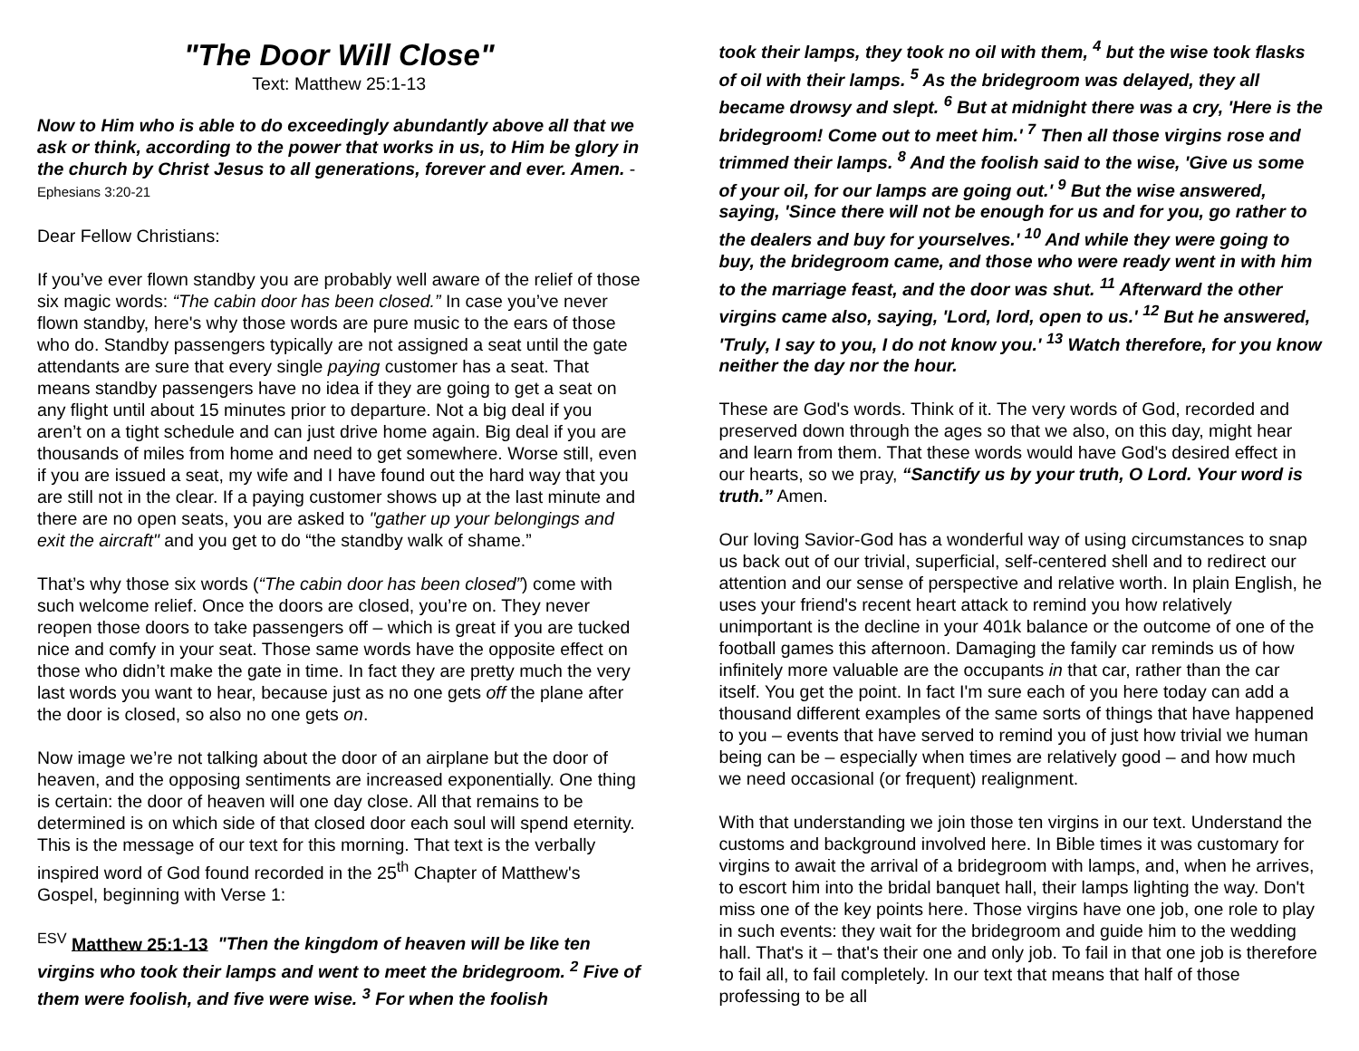"The Door Will Close"
Text: Matthew 25:1-13
Now to Him who is able to do exceedingly abundantly above all that we ask or think, according to the power that works in us, to Him be glory in the church by Christ Jesus to all generations, forever and ever. Amen. - Ephesians 3:20-21
Dear Fellow Christians:
If you’ve ever flown standby you are probably well aware of the relief of those six magic words: “The cabin door has been closed.” In case you’ve never flown standby, here's why those words are pure music to the ears of those who do. Standby passengers typically are not assigned a seat until the gate attendants are sure that every single paying customer has a seat. That means standby passengers have no idea if they are going to get a seat on any flight until about 15 minutes prior to departure. Not a big deal if you aren’t on a tight schedule and can just drive home again. Big deal if you are thousands of miles from home and need to get somewhere. Worse still, even if you are issued a seat, my wife and I have found out the hard way that you are still not in the clear. If a paying customer shows up at the last minute and there are no open seats, you are asked to "gather up your belongings and exit the aircraft" and you get to do “the standby walk of shame.”
That’s why those six words (“The cabin door has been closed”) come with such welcome relief. Once the doors are closed, you’re on. They never reopen those doors to take passengers off – which is great if you are tucked nice and comfy in your seat. Those same words have the opposite effect on those who didn’t make the gate in time. In fact they are pretty much the very last words you want to hear, because just as no one gets off the plane after the door is closed, so also no one gets on.
Now image we’re not talking about the door of an airplane but the door of heaven, and the opposing sentiments are increased exponentially. One thing is certain: the door of heaven will one day close. All that remains to be determined is on which side of that closed door each soul will spend eternity. This is the message of our text for this morning. That text is the verbally inspired word of God found recorded in the 25<sup>th</sup> Chapter of Matthew's Gospel, beginning with Verse 1:
<sup>ESV</sup> Matthew 25:1-13 "Then the kingdom of heaven will be like ten virgins who took their lamps and went to meet the bridegroom. <sup>2</sup> Five of them were foolish, and five were wise. <sup>3</sup> For when the foolish
took their lamps, they took no oil with them, <sup>4</sup> but the wise took flasks of oil with their lamps. <sup>5</sup> As the bridegroom was delayed, they all became drowsy and slept. <sup>6</sup> But at midnight there was a cry, 'Here is the bridegroom! Come out to meet him.' <sup>7</sup> Then all those virgins rose and trimmed their lamps. <sup>8</sup> And the foolish said to the wise, 'Give us some of your oil, for our lamps are going out.' <sup>9</sup> But the wise answered, saying, 'Since there will not be enough for us and for you, go rather to the dealers and buy for yourselves.' <sup>10</sup> And while they were going to buy, the bridegroom came, and those who were ready went in with him to the marriage feast, and the door was shut. <sup>11</sup> Afterward the other virgins came also, saying, 'Lord, lord, open to us.' <sup>12</sup> But he answered, 'Truly, I say to you, I do not know you.' <sup>13</sup> Watch therefore, for you know neither the day nor the hour.
These are God's words. Think of it. The very words of God, recorded and preserved down through the ages so that we also, on this day, might hear and learn from them. That these words would have God's desired effect in our hearts, so we pray, “Sanctify us by your truth, O Lord. Your word is truth.” Amen.
Our loving Savior-God has a wonderful way of using circumstances to snap us back out of our trivial, superficial, self-centered shell and to redirect our attention and our sense of perspective and relative worth. In plain English, he uses your friend's recent heart attack to remind you how relatively unimportant is the decline in your 401k balance or the outcome of one of the football games this afternoon. Damaging the family car reminds us of how infinitely more valuable are the occupants in that car, rather than the car itself. You get the point. In fact I'm sure each of you here today can add a thousand different examples of the same sorts of things that have happened to you – events that have served to remind you of just how trivial we human being can be – especially when times are relatively good – and how much we need occasional (or frequent) realignment.
With that understanding we join those ten virgins in our text. Understand the customs and background involved here. In Bible times it was customary for virgins to await the arrival of a bridegroom with lamps, and, when he arrives, to escort him into the bridal banquet hall, their lamps lighting the way. Don't miss one of the key points here. Those virgins have one job, one role to play in such events: they wait for the bridegroom and guide him to the wedding hall. That's it – that's their one and only job. To fail in that one job is therefore to fail all, to fail completely. In our text that means that half of those professing to be all